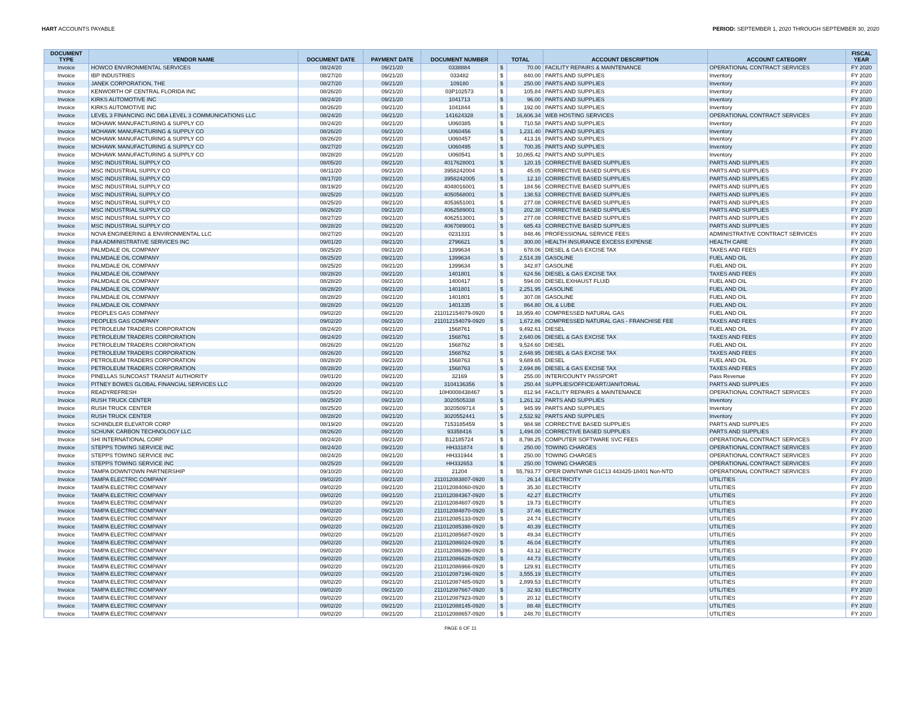HART ACCOUNTS PAYABLE PERIOD: SEPTEMBER 1, 2020 THROUGH SEPTEMBER 30, 2020
| DOCUMENT TYPE | VENDOR NAME | DOCUMENT DATE | PAYMENT DATE | DOCUMENT NUMBER | TOTAL | | ACCOUNT DESCRIPTION | ACCOUNT CATEGORY | FISCAL YEAR |
| --- | --- | --- | --- | --- | --- | --- | --- | --- | --- |
| Invoice | HOWCO ENVIRONMENTAL SERVICES | 08/24/20 | 09/21/20 | 0338884 | $ | 70.00 | FACILITY REPAIRS & MAINTENANCE | OPERATIONAL CONTRACT SERVICES | FY 2020 |
| Invoice | IBP INDUSTRIES | 08/27/20 | 09/21/20 | 033482 | $ | 840.00 | PARTS AND SUPPLIES | Inventory | FY 2020 |
| Invoice | JANEK CORPORATION, THE | 08/27/20 | 09/21/20 | 109180 | $ | 250.00 | PARTS AND SUPPLIES | Inventory | FY 2020 |
| Invoice | KENWORTH OF CENTRAL FLORIDA INC | 08/26/20 | 09/21/20 | 03P102573 | $ | 105.84 | PARTS AND SUPPLIES | Inventory | FY 2020 |
| Invoice | KIRKS AUTOMOTIVE INC | 08/24/20 | 09/21/20 | 1041713 | $ | 96.00 | PARTS AND SUPPLIES | Inventory | FY 2020 |
| Invoice | KIRKS AUTOMOTIVE INC | 08/26/20 | 09/21/20 | 1041844 | $ | 192.00 | PARTS AND SUPPLIES | Inventory | FY 2020 |
| Invoice | LEVEL 3 FINANCING INC DBA LEVEL 3 COMMUNICATIONS LLC | 08/24/20 | 09/21/20 | 141624328 | $ | 16,606.34 | WEB HOSTING SERVICES | OPERATIONAL CONTRACT SERVICES | FY 2020 |
| Invoice | MOHAWK MANUFACTURING & SUPPLY CO | 08/24/20 | 09/21/20 | U060385 | $ | 710.58 | PARTS AND SUPPLIES | Inventory | FY 2020 |
| Invoice | MOHAWK MANUFACTURING & SUPPLY CO | 08/26/20 | 09/21/20 | U060456 | $ | 1,231.40 | PARTS AND SUPPLIES | Inventory | FY 2020 |
| Invoice | MOHAWK MANUFACTURING & SUPPLY CO | 08/26/20 | 09/21/20 | U060457 | $ | 413.16 | PARTS AND SUPPLIES | Inventory | FY 2020 |
| Invoice | MOHAWK MANUFACTURING & SUPPLY CO | 08/27/20 | 09/21/20 | U060495 | $ | 700.35 | PARTS AND SUPPLIES | Inventory | FY 2020 |
| Invoice | MOHAWK MANUFACTURING & SUPPLY CO | 08/28/20 | 09/21/20 | U060541 | $ | 10,065.42 | PARTS AND SUPPLIES | Inventory | FY 2020 |
| Invoice | MSC INDUSTRIAL SUPPLY CO | 08/05/20 | 09/21/20 | 4017628001 | $ | 120.15 | CORRECTIVE BASED SUPPLIES | PARTS AND SUPPLIES | FY 2020 |
| Invoice | MSC INDUSTRIAL SUPPLY CO | 08/11/20 | 09/21/20 | 3958242004 | $ | 45.05 | CORRECTIVE BASED SUPPLIES | PARTS AND SUPPLIES | FY 2020 |
| Invoice | MSC INDUSTRIAL SUPPLY CO | 08/17/20 | 09/21/20 | 3958242005 | $ | 12.10 | CORRECTIVE BASED SUPPLIES | PARTS AND SUPPLIES | FY 2020 |
| Invoice | MSC INDUSTRIAL SUPPLY CO | 08/19/20 | 09/21/20 | 4048016001 | $ | 184.56 | CORRECTIVE BASED SUPPLIES | PARTS AND SUPPLIES | FY 2020 |
| Invoice | MSC INDUSTRIAL SUPPLY CO | 08/25/20 | 09/21/20 | 4050568001 | $ | 138.53 | CORRECTIVE BASED SUPPLIES | PARTS AND SUPPLIES | FY 2020 |
| Invoice | MSC INDUSTRIAL SUPPLY CO | 08/25/20 | 09/21/20 | 4053651001 | $ | 277.08 | CORRECTIVE BASED SUPPLIES | PARTS AND SUPPLIES | FY 2020 |
| Invoice | MSC INDUSTRIAL SUPPLY CO | 08/26/20 | 09/21/20 | 4062589001 | $ | 202.38 | CORRECTIVE BASED SUPPLIES | PARTS AND SUPPLIES | FY 2020 |
| Invoice | MSC INDUSTRIAL SUPPLY CO | 08/27/20 | 09/21/20 | 4062513001 | $ | 277.08 | CORRECTIVE BASED SUPPLIES | PARTS AND SUPPLIES | FY 2020 |
| Invoice | MSC INDUSTRIAL SUPPLY CO | 08/28/20 | 09/21/20 | 4067089001 | $ | 685.43 | CORRECTIVE BASED SUPPLIES | PARTS AND SUPPLIES | FY 2020 |
| Invoice | NOVA ENGINEERING & ENVIRONMENTAL LLC | 08/27/20 | 09/21/20 | 0231331 | $ | 848.46 | PROFESSIONAL SERVICE FEES | ADMINISTRATIVE CONTRACT SERVICES | FY 2020 |
| Invoice | P&A ADMINISTRATIVE SERVICES INC | 09/01/20 | 09/21/20 | 2796621 | $ | 300.00 | HEALTH INSURANCE EXCESS EXPENSE | HEALTH CARE | FY 2020 |
| Invoice | PALMDALE OIL COMPANY | 08/25/20 | 09/21/20 | 1399634 | $ | 678.06 | DIESEL & GAS EXCISE TAX | TAXES AND FEES | FY 2020 |
| Invoice | PALMDALE OIL COMPANY | 08/25/20 | 09/21/20 | 1399634 | $ | 2,514.39 | GASOLINE | FUEL AND OIL | FY 2020 |
| Invoice | PALMDALE OIL COMPANY | 08/25/20 | 09/21/20 | 1399634 | $ | 342.87 | GASOLINE | FUEL AND OIL | FY 2020 |
| Invoice | PALMDALE OIL COMPANY | 08/28/20 | 09/21/20 | 1401801 | $ | 624.56 | DIESEL & GAS EXCISE TAX | TAXES AND FEES | FY 2020 |
| Invoice | PALMDALE OIL COMPANY | 08/28/20 | 09/21/20 | 1400417 | $ | 594.00 | DIESEL EXHAUST FLUID | FUEL AND OIL | FY 2020 |
| Invoice | PALMDALE OIL COMPANY | 08/28/20 | 09/21/20 | 1401801 | $ | 2,251.95 | GASOLINE | FUEL AND OIL | FY 2020 |
| Invoice | PALMDALE OIL COMPANY | 08/28/20 | 09/21/20 | 1401801 | $ | 307.08 | GASOLINE | FUEL AND OIL | FY 2020 |
| Invoice | PALMDALE OIL COMPANY | 08/28/20 | 09/21/20 | 1401335 | $ | 864.80 | OIL & LUBE | FUEL AND OIL | FY 2020 |
| Invoice | PEOPLES GAS COMPANY | 09/02/20 | 09/21/20 | 211012154079-0920 | $ | 18,959.40 | COMPRESSED NATURAL GAS | FUEL AND OIL | FY 2020 |
| Invoice | PEOPLES GAS COMPANY | 09/02/20 | 09/21/20 | 211012154079-0920 | $ | 1,672.86 | COMPRESSED NATURAL GAS - FRANCHISE FEE | TAXES AND FEES | FY 2020 |
| Invoice | PETROLEUM TRADERS CORPORATION | 08/24/20 | 09/21/20 | 1568761 | $ | 9,492.61 | DIESEL | FUEL AND OIL | FY 2020 |
| Invoice | PETROLEUM TRADERS CORPORATION | 08/24/20 | 09/21/20 | 1568761 | $ | 2,640.06 | DIESEL & GAS EXCISE TAX | TAXES AND FEES | FY 2020 |
| Invoice | PETROLEUM TRADERS CORPORATION | 08/26/20 | 09/21/20 | 1568762 | $ | 9,524.60 | DIESEL | FUEL AND OIL | FY 2020 |
| Invoice | PETROLEUM TRADERS CORPORATION | 08/26/20 | 09/21/20 | 1568762 | $ | 2,648.95 | DIESEL & GAS EXCISE TAX | TAXES AND FEES | FY 2020 |
| Invoice | PETROLEUM TRADERS CORPORATION | 08/28/20 | 09/21/20 | 1568763 | $ | 9,689.65 | DIESEL | FUEL AND OIL | FY 2020 |
| Invoice | PETROLEUM TRADERS CORPORATION | 08/28/20 | 09/21/20 | 1568763 | $ | 2,694.86 | DIESEL & GAS EXCISE TAX | TAXES AND FEES | FY 2020 |
| Invoice | PINELLAS SUNCOAST TRANSIT AUTHORITY | 09/01/20 | 09/21/20 | 32169 | $ | 255.00 | INTER/COUNTY PASSPORT | Pass Revenue | FY 2020 |
| Invoice | PITNEY BOWES GLOBAL FINANCIAL SERVICES LLC | 08/20/20 | 09/21/20 | 3104136356 | $ | 250.44 | SUPPLIES/OFFICE/ART/JANITORIAL | PARTS AND SUPPLIES | FY 2020 |
| Invoice | READYREFRESH | 08/25/20 | 09/21/20 | 10H0008438467 | $ | 812.94 | FACILITY REPAIRS & MAINTENANCE | OPERATIONAL CONTRACT SERVICES | FY 2020 |
| Invoice | RUSH TRUCK CENTER | 08/25/20 | 09/21/20 | 3020505338 | $ | 1,261.32 | PARTS AND SUPPLIES | Inventory | FY 2020 |
| Invoice | RUSH TRUCK CENTER | 08/25/20 | 09/21/20 | 3020509714 | $ | 945.99 | PARTS AND SUPPLIES | Inventory | FY 2020 |
| Invoice | RUSH TRUCK CENTER | 08/28/20 | 09/21/20 | 3020552441 | $ | 2,532.92 | PARTS AND SUPPLIES | Inventory | FY 2020 |
| Invoice | SCHINDLER ELEVATOR CORP | 08/19/20 | 09/21/20 | 7153185459 | $ | 984.98 | CORRECTIVE BASED SUPPLIES | PARTS AND SUPPLIES | FY 2020 |
| Invoice | SCHUNK CARBON TECHNOLOGY LLC | 08/26/20 | 09/21/20 | 93358416 | $ | 1,494.00 | CORRECTIVE BASED SUPPLIES | PARTS AND SUPPLIES | FY 2020 |
| Invoice | SHI INTERNATIONAL CORP | 08/24/20 | 09/21/20 | B12185724 | $ | 8,798.25 | COMPUTER SOFTWARE SVC FEES | OPERATIONAL CONTRACT SERVICES | FY 2020 |
| Invoice | STEPPS TOWING SERVICE INC | 08/24/20 | 09/21/20 | HH331874 | $ | 250.00 | TOWING CHARGES | OPERATIONAL CONTRACT SERVICES | FY 2020 |
| Invoice | STEPPS TOWING SERVICE INC | 08/24/20 | 09/21/20 | HH331944 | $ | 250.00 | TOWING CHARGES | OPERATIONAL CONTRACT SERVICES | FY 2020 |
| Invoice | STEPPS TOWING SERVICE INC | 08/25/20 | 09/21/20 | HH332653 | $ | 250.00 | TOWING CHARGES | OPERATIONAL CONTRACT SERVICES | FY 2020 |
| Invoice | TAMPA DOWNTOWN PARTNERSHIP | 09/10/20 | 09/21/20 | 21204 | $ | 55,793.77 | OPER DWNTWNR G1C13 443425-18401 Non-NTD | OPERATIONAL CONTRACT SERVICES | FY 2020 |
| Invoice | TAMPA ELECTRIC COMPANY | 09/02/20 | 09/21/20 | 211012083807-0920 | $ | 26.14 | ELECTRICITY | UTILITIES | FY 2020 |
| Invoice | TAMPA ELECTRIC COMPANY | 09/02/20 | 09/21/20 | 211012084060-0920 | $ | 35.30 | ELECTRICITY | UTILITIES | FY 2020 |
| Invoice | TAMPA ELECTRIC COMPANY | 09/02/20 | 09/21/20 | 211012084367-0920 | $ | 42.27 | ELECTRICITY | UTILITIES | FY 2020 |
| Invoice | TAMPA ELECTRIC COMPANY | 09/02/20 | 09/21/20 | 211012084607-0920 | $ | 19.73 | ELECTRICITY | UTILITIES | FY 2020 |
| Invoice | TAMPA ELECTRIC COMPANY | 09/02/20 | 09/21/20 | 211012084870-0920 | $ | 37.46 | ELECTRICITY | UTILITIES | FY 2020 |
| Invoice | TAMPA ELECTRIC COMPANY | 09/02/20 | 09/21/20 | 211012085133-0920 | $ | 24.74 | ELECTRICITY | UTILITIES | FY 2020 |
| Invoice | TAMPA ELECTRIC COMPANY | 09/02/20 | 09/21/20 | 211012085398-0920 | $ | 40.39 | ELECTRICITY | UTILITIES | FY 2020 |
| Invoice | TAMPA ELECTRIC COMPANY | 09/02/20 | 09/21/20 | 211012085687-0920 | $ | 49.34 | ELECTRICITY | UTILITIES | FY 2020 |
| Invoice | TAMPA ELECTRIC COMPANY | 09/02/20 | 09/21/20 | 211012086024-0920 | $ | 46.04 | ELECTRICITY | UTILITIES | FY 2020 |
| Invoice | TAMPA ELECTRIC COMPANY | 09/02/20 | 09/21/20 | 211012086396-0920 | $ | 43.12 | ELECTRICITY | UTILITIES | FY 2020 |
| Invoice | TAMPA ELECTRIC COMPANY | 09/02/20 | 09/21/20 | 211012086628-0920 | $ | 44.73 | ELECTRICITY | UTILITIES | FY 2020 |
| Invoice | TAMPA ELECTRIC COMPANY | 09/02/20 | 09/21/20 | 211012086966-0920 | $ | 129.91 | ELECTRICITY | UTILITIES | FY 2020 |
| Invoice | TAMPA ELECTRIC COMPANY | 09/02/20 | 09/21/20 | 211012087196-0920 | $ | 3,555.19 | ELECTRICITY | UTILITIES | FY 2020 |
| Invoice | TAMPA ELECTRIC COMPANY | 09/02/20 | 09/21/20 | 211012087485-0920 | $ | 2,899.53 | ELECTRICITY | UTILITIES | FY 2020 |
| Invoice | TAMPA ELECTRIC COMPANY | 09/02/20 | 09/21/20 | 211012087667-0920 | $ | 32.93 | ELECTRICITY | UTILITIES | FY 2020 |
| Invoice | TAMPA ELECTRIC COMPANY | 09/02/20 | 09/21/20 | 211012087923-0920 | $ | 20.12 | ELECTRICITY | UTILITIES | FY 2020 |
| Invoice | TAMPA ELECTRIC COMPANY | 09/02/20 | 09/21/20 | 211012088145-0920 | $ | 88.48 | ELECTRICITY | UTILITIES | FY 2020 |
| Invoice | TAMPA ELECTRIC COMPANY | 09/02/20 | 09/21/20 | 211012088657-0920 | $ | 248.70 | ELECTRICITY | UTILITIES | FY 2020 |
PAGE 6 OF 11